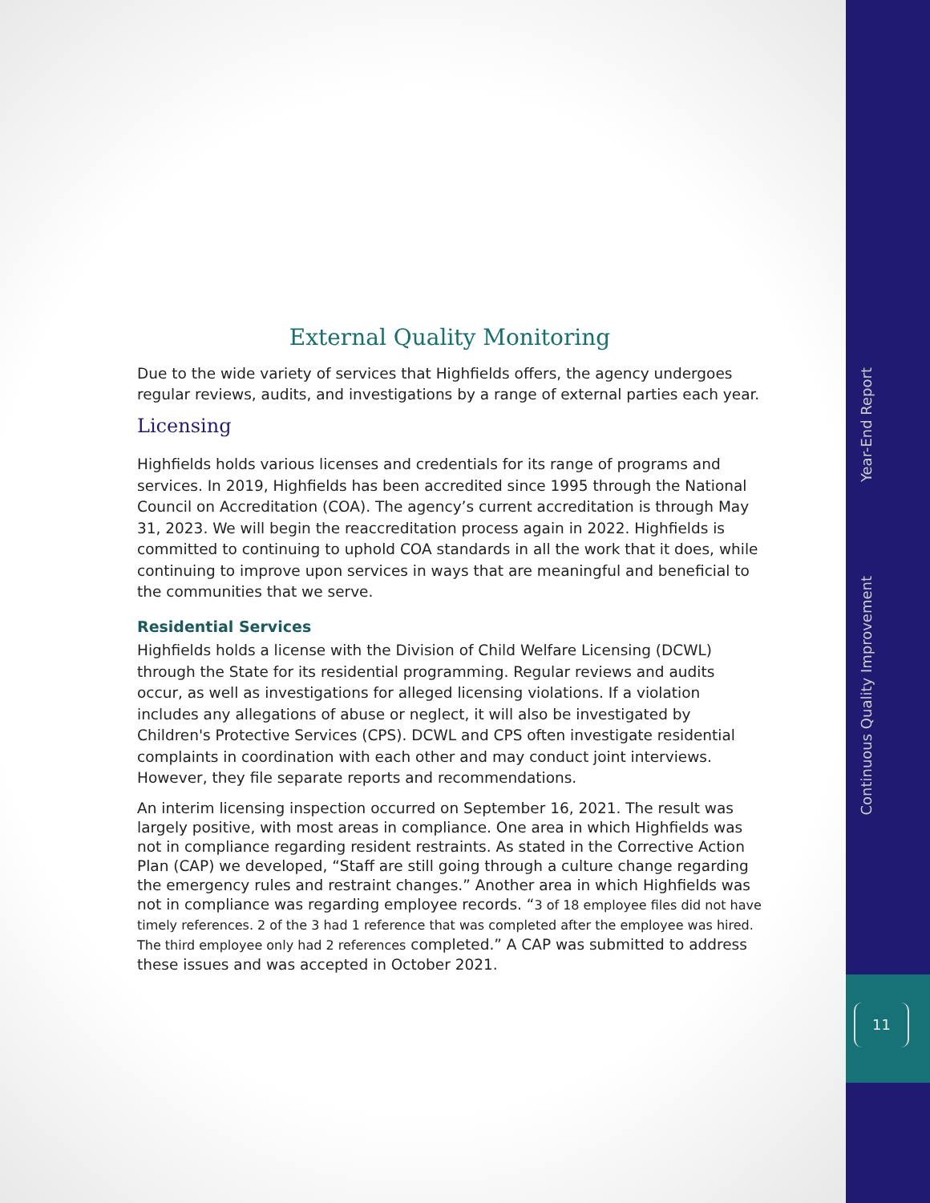External Quality Monitoring
Due to the wide variety of services that Highfields offers, the agency undergoes regular reviews, audits, and investigations by a range of external parties each year.
Licensing
Highfields holds various licenses and credentials for its range of programs and services. In 2019, Highfields has been accredited since 1995 through the National Council on Accreditation (COA). The agency’s current accreditation is through May 31, 2023. We will begin the reaccreditation process again in 2022. Highfields is committed to continuing to uphold COA standards in all the work that it does, while continuing to improve upon services in ways that are meaningful and beneficial to the communities that we serve.
Residential Services
Highfields holds a license with the Division of Child Welfare Licensing (DCWL) through the State for its residential programming. Regular reviews and audits occur, as well as investigations for alleged licensing violations. If a violation includes any allegations of abuse or neglect, it will also be investigated by Children's Protective Services (CPS). DCWL and CPS often investigate residential complaints in coordination with each other and may conduct joint interviews. However, they file separate reports and recommendations.
An interim licensing inspection occurred on September 16, 2021. The result was largely positive, with most areas in compliance. One area in which Highfields was not in compliance regarding resident restraints. As stated in the Corrective Action Plan (CAP) we developed, “Staff are still going through a culture change regarding the emergency rules and restraint changes.” Another area in which Highfields was not in compliance was regarding employee records. “3 of 18 employee files did not have timely references. 2 of the 3 had 1 reference that was completed after the employee was hired. The third employee only had 2 references completed.” A CAP was submitted to address these issues and was accepted in October 2021.
Year-End Report
Continuous Quality Improvement
11